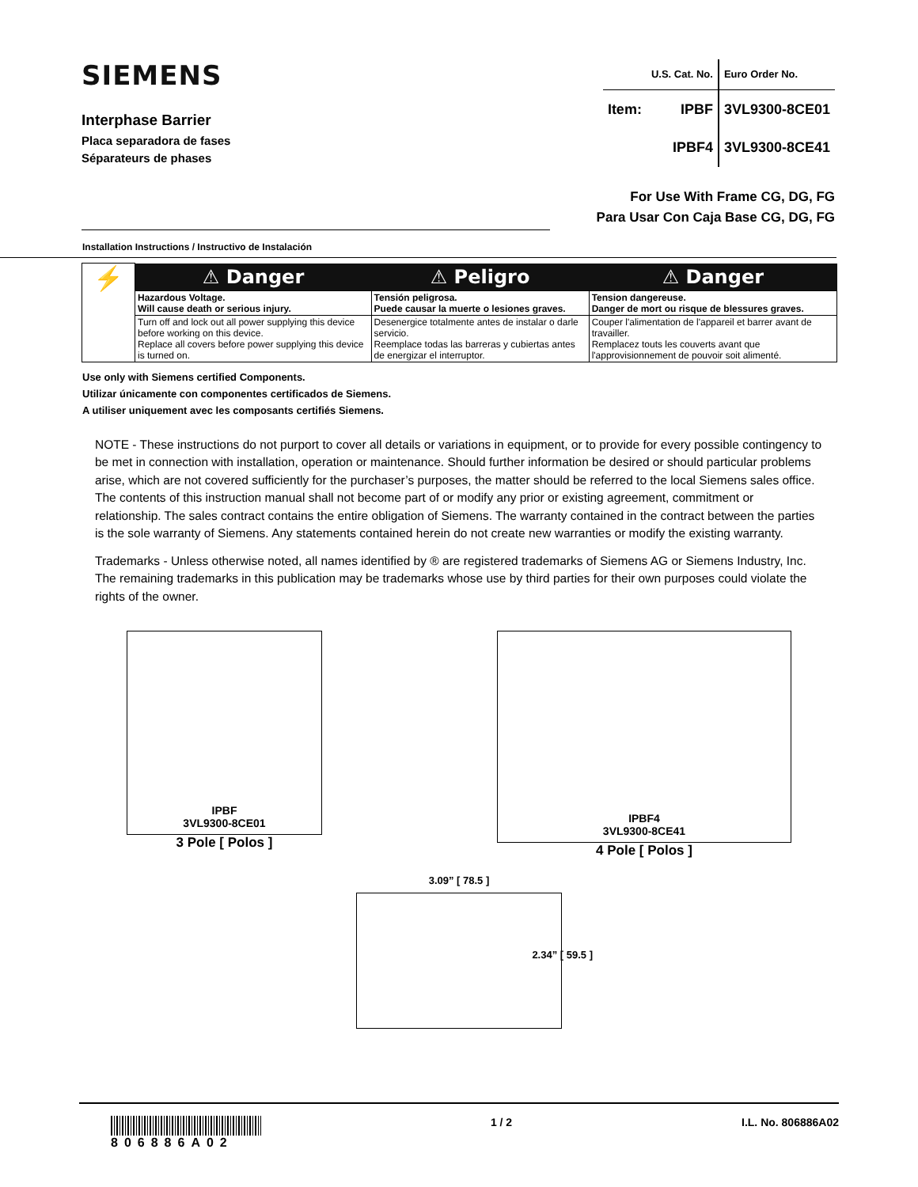SIEMENS
Interphase Barrier
Placa separadora de fases
Séparateurs de phases
| | U.S. Cat. No. | Euro Order No. |
| --- | --- | --- |
| Item: | IPBF | 3VL9300-8CE01 |
| | IPBF4 | 3VL9300-8CE41 |
For Use With Frame CG, DG, FG
Para Usar Con Caja Base CG, DG, FG
Installation Instructions / Instructivo de Instalación
| ⚡ | ⚠ Danger | ⚠ Peligro | ⚠ Danger |
| | Hazardous Voltage. Will cause death or serious injury. | Tensión peligrosa. Puede causar la muerte o lesiones graves. | Tension dangereuse. Danger de mort ou risque de blessures graves. |
| | Turn off and lock out all power supplying this device before working on this device. Replace all covers before power supplying this device is turned on. | Desenergice totalmente antes de instalar o darle servicio. Reemplace todas las barreras y cubiertas antes de energizar el interruptor. | Couper l'alimentation de l'appareil et barrer avant de travailler. Remplacez touts les couverts avant que l'approvisionnement de pouvoir soit alimenté. |
Use only with Siemens certified Components.
Utilizar únicamente con componentes certificados de Siemens.
A utiliser uniquement avec les composants certifiés Siemens.
NOTE - These instructions do not purport to cover all details or variations in equipment, or to provide for every possible contingency to be met in connection with installation, operation or maintenance. Should further information be desired or should particular problems arise, which are not covered sufficiently for the purchaser’s purposes, the matter should be referred to the local Siemens sales office. The contents of this instruction manual shall not become part of or modify any prior or existing agreement, commitment or relationship. The sales contract contains the entire obligation of Siemens. The warranty contained in the contract between the parties is the sole warranty of Siemens. Any statements contained herein do not create new warranties or modify the existing warranty.
Trademarks - Unless otherwise noted, all names identified by ® are registered trademarks of Siemens AG or Siemens Industry, Inc. The remaining trademarks in this publication may be trademarks whose use by third parties for their own purposes could violate the rights of the owner.
IPBF
3VL9300-8CE01
3 Pole [ Polos ]
IPBF4
3VL9300-8CE41
4 Pole [ Polos ]
3.09” [ 78.5 ]
2.34” [ 59.5 ]
806886A02 1 / 2 I.L. No. 806886A02